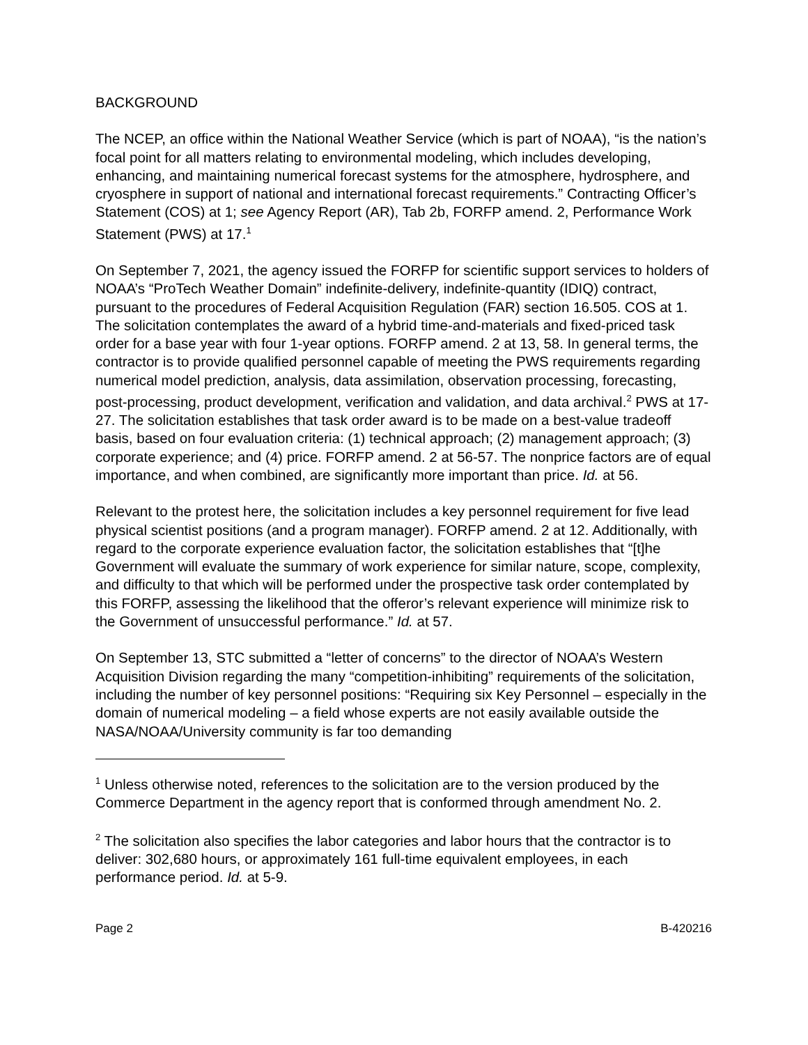BACKGROUND
The NCEP, an office within the National Weather Service (which is part of NOAA), “is the nation’s focal point for all matters relating to environmental modeling, which includes developing, enhancing, and maintaining numerical forecast systems for the atmosphere, hydrosphere, and cryosphere in support of national and international forecast requirements.” Contracting Officer’s Statement (COS) at 1; see Agency Report (AR), Tab 2b, FORFP amend. 2, Performance Work Statement (PWS) at 17.<sup>1</sup>
On September 7, 2021, the agency issued the FORFP for scientific support services to holders of NOAA’s “ProTech Weather Domain” indefinite-delivery, indefinite-quantity (IDIQ) contract, pursuant to the procedures of Federal Acquisition Regulation (FAR) section 16.505. COS at 1. The solicitation contemplates the award of a hybrid time-and-materials and fixed-priced task order for a base year with four 1-year options. FORFP amend. 2 at 13, 58. In general terms, the contractor is to provide qualified personnel capable of meeting the PWS requirements regarding numerical model prediction, analysis, data assimilation, observation processing, forecasting, post-processing, product development, verification and validation, and data archival.<sup>2</sup> PWS at 17-27. The solicitation establishes that task order award is to be made on a best-value tradeoff basis, based on four evaluation criteria: (1) technical approach; (2) management approach; (3) corporate experience; and (4) price. FORFP amend. 2 at 56-57. The nonprice factors are of equal importance, and when combined, are significantly more important than price. Id. at 56.
Relevant to the protest here, the solicitation includes a key personnel requirement for five lead physical scientist positions (and a program manager). FORFP amend. 2 at 12. Additionally, with regard to the corporate experience evaluation factor, the solicitation establishes that “[t]he Government will evaluate the summary of work experience for similar nature, scope, complexity, and difficulty to that which will be performed under the prospective task order contemplated by this FORFP, assessing the likelihood that the offeror’s relevant experience will minimize risk to the Government of unsuccessful performance.” Id. at 57.
On September 13, STC submitted a “letter of concerns” to the director of NOAA’s Western Acquisition Division regarding the many “competition-inhibiting” requirements of the solicitation, including the number of key personnel positions: “Requiring six Key Personnel – especially in the domain of numerical modeling – a field whose experts are not easily available outside the NASA/NOAA/University community is far too demanding
<sup>1</sup> Unless otherwise noted, references to the solicitation are to the version produced by the Commerce Department in the agency report that is conformed through amendment No. 2.
<sup>2</sup> The solicitation also specifies the labor categories and labor hours that the contractor is to deliver: 302,680 hours, or approximately 161 full-time equivalent employees, in each performance period. Id. at 5-9.
Page 2 B-420216